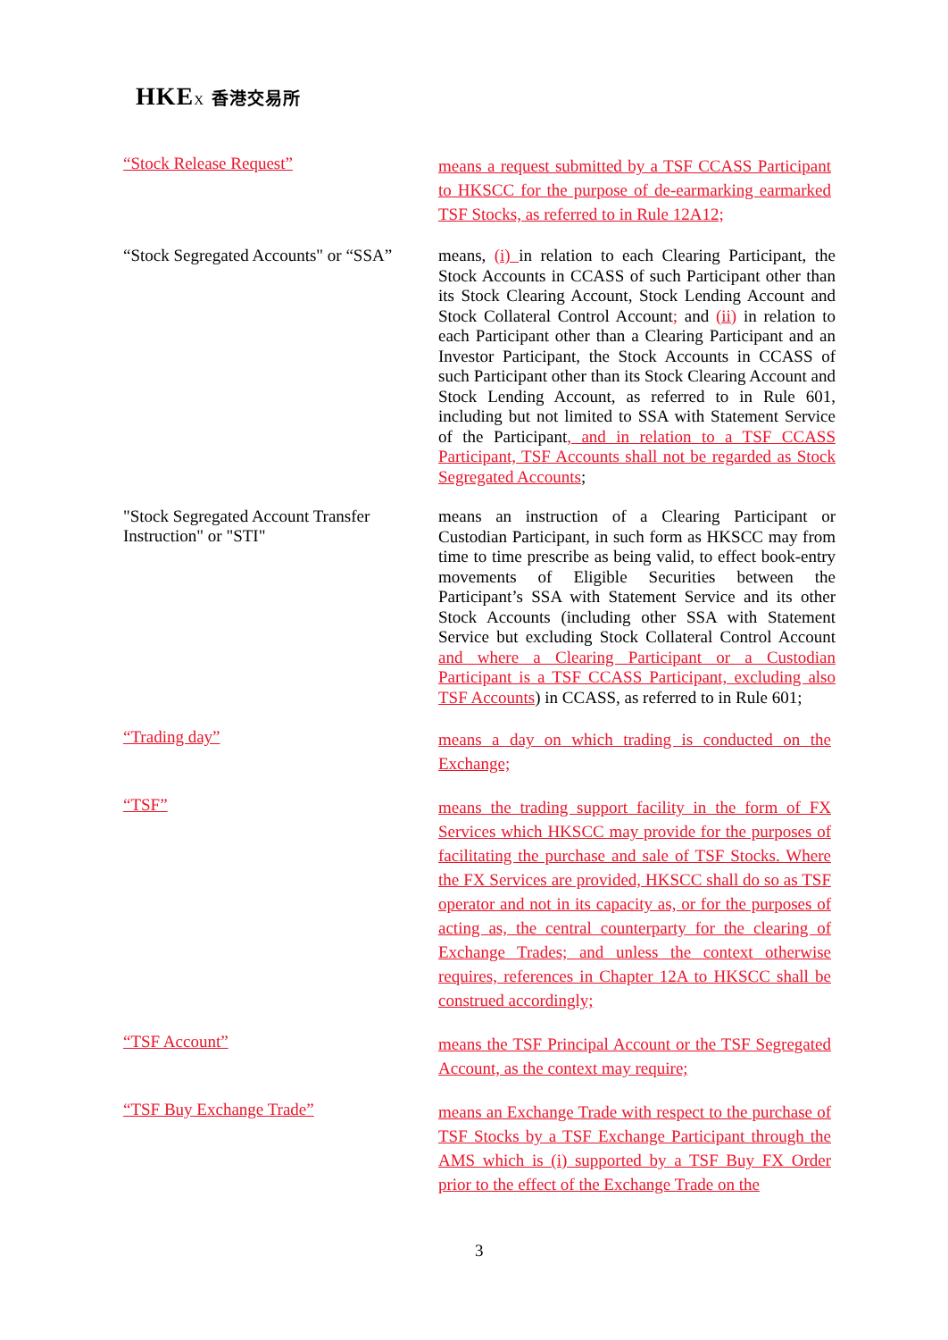HKE X 香港交易所
“Stock Release Request”
means a request submitted by a TSF CCASS Participant to HKSCC for the purpose of de-earmarking earmarked TSF Stocks, as referred to in Rule 12A12;
“Stock Segregated Accounts" or “SSA”
means, (i) in relation to each Clearing Participant, the Stock Accounts in CCASS of such Participant other than its Stock Clearing Account, Stock Lending Account and Stock Collateral Control Account; and (ii) in relation to each Participant other than a Clearing Participant and an Investor Participant, the Stock Accounts in CCASS of such Participant other than its Stock Clearing Account and Stock Lending Account, as referred to in Rule 601, including but not limited to SSA with Statement Service of the Participant, and in relation to a TSF CCASS Participant, TSF Accounts shall not be regarded as Stock Segregated Accounts;
"Stock Segregated Account Transfer Instruction" or "STI"
means an instruction of a Clearing Participant or Custodian Participant, in such form as HKSCC may from time to time prescribe as being valid, to effect book-entry movements of Eligible Securities between the Participant’s SSA with Statement Service and its other Stock Accounts (including other SSA with Statement Service but excluding Stock Collateral Control Account and where a Clearing Participant or a Custodian Participant is a TSF CCASS Participant, excluding also TSF Accounts) in CCASS, as referred to in Rule 601;
“Trading day”
means a day on which trading is conducted on the Exchange;
“TSF”
means the trading support facility in the form of FX Services which HKSCC may provide for the purposes of facilitating the purchase and sale of TSF Stocks. Where the FX Services are provided, HKSCC shall do so as TSF operator and not in its capacity as, or for the purposes of acting as, the central counterparty for the clearing of Exchange Trades; and unless the context otherwise requires, references in Chapter 12A to HKSCC shall be construed accordingly;
“TSF Account”
means the TSF Principal Account or the TSF Segregated Account, as the context may require;
“TSF Buy Exchange Trade”
means an Exchange Trade with respect to the purchase of TSF Stocks by a TSF Exchange Participant through the AMS which is (i) supported by a TSF Buy FX Order prior to the effect of the Exchange Trade on the
3